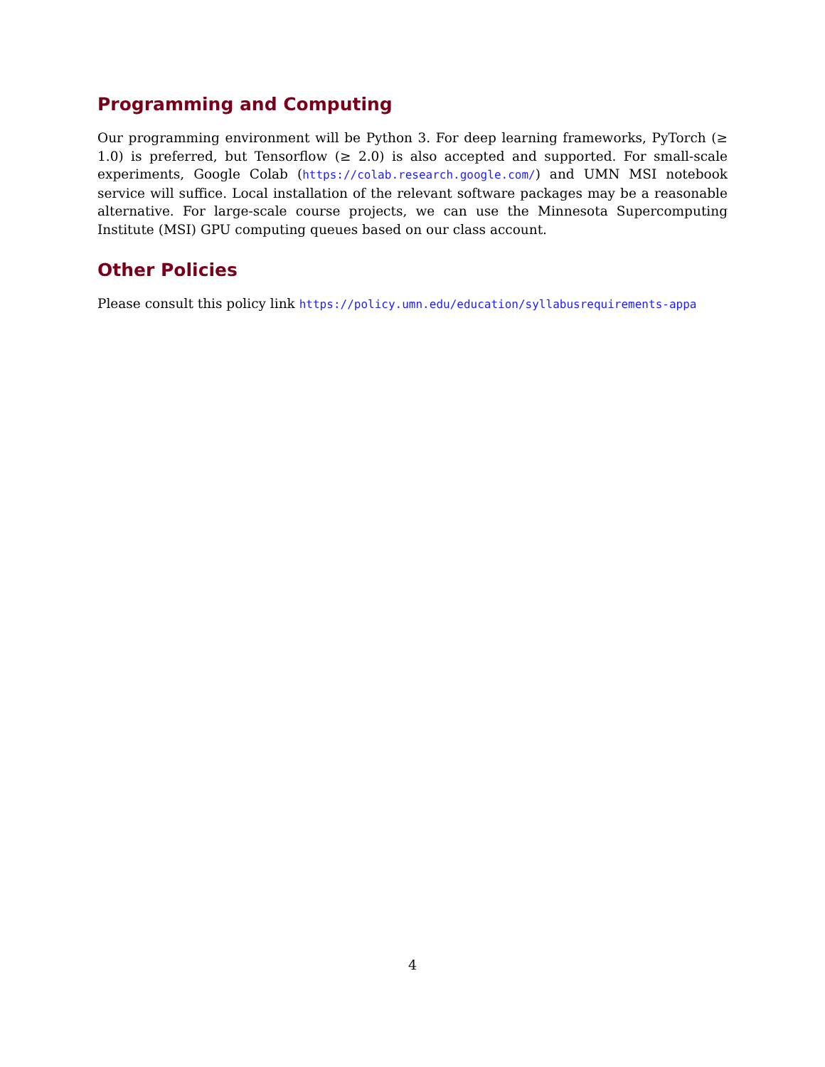Programming and Computing
Our programming environment will be Python 3. For deep learning frameworks, PyTorch (≥ 1.0) is preferred, but Tensorflow (≥ 2.0) is also accepted and supported. For small-scale experiments, Google Colab (https://colab.research.google.com/) and UMN MSI notebook service will suffice. Local installation of the relevant software packages may be a reasonable alternative. For large-scale course projects, we can use the Minnesota Supercomputing Institute (MSI) GPU computing queues based on our class account.
Other Policies
Please consult this policy link https://policy.umn.edu/education/syllabusrequirements-appa
4